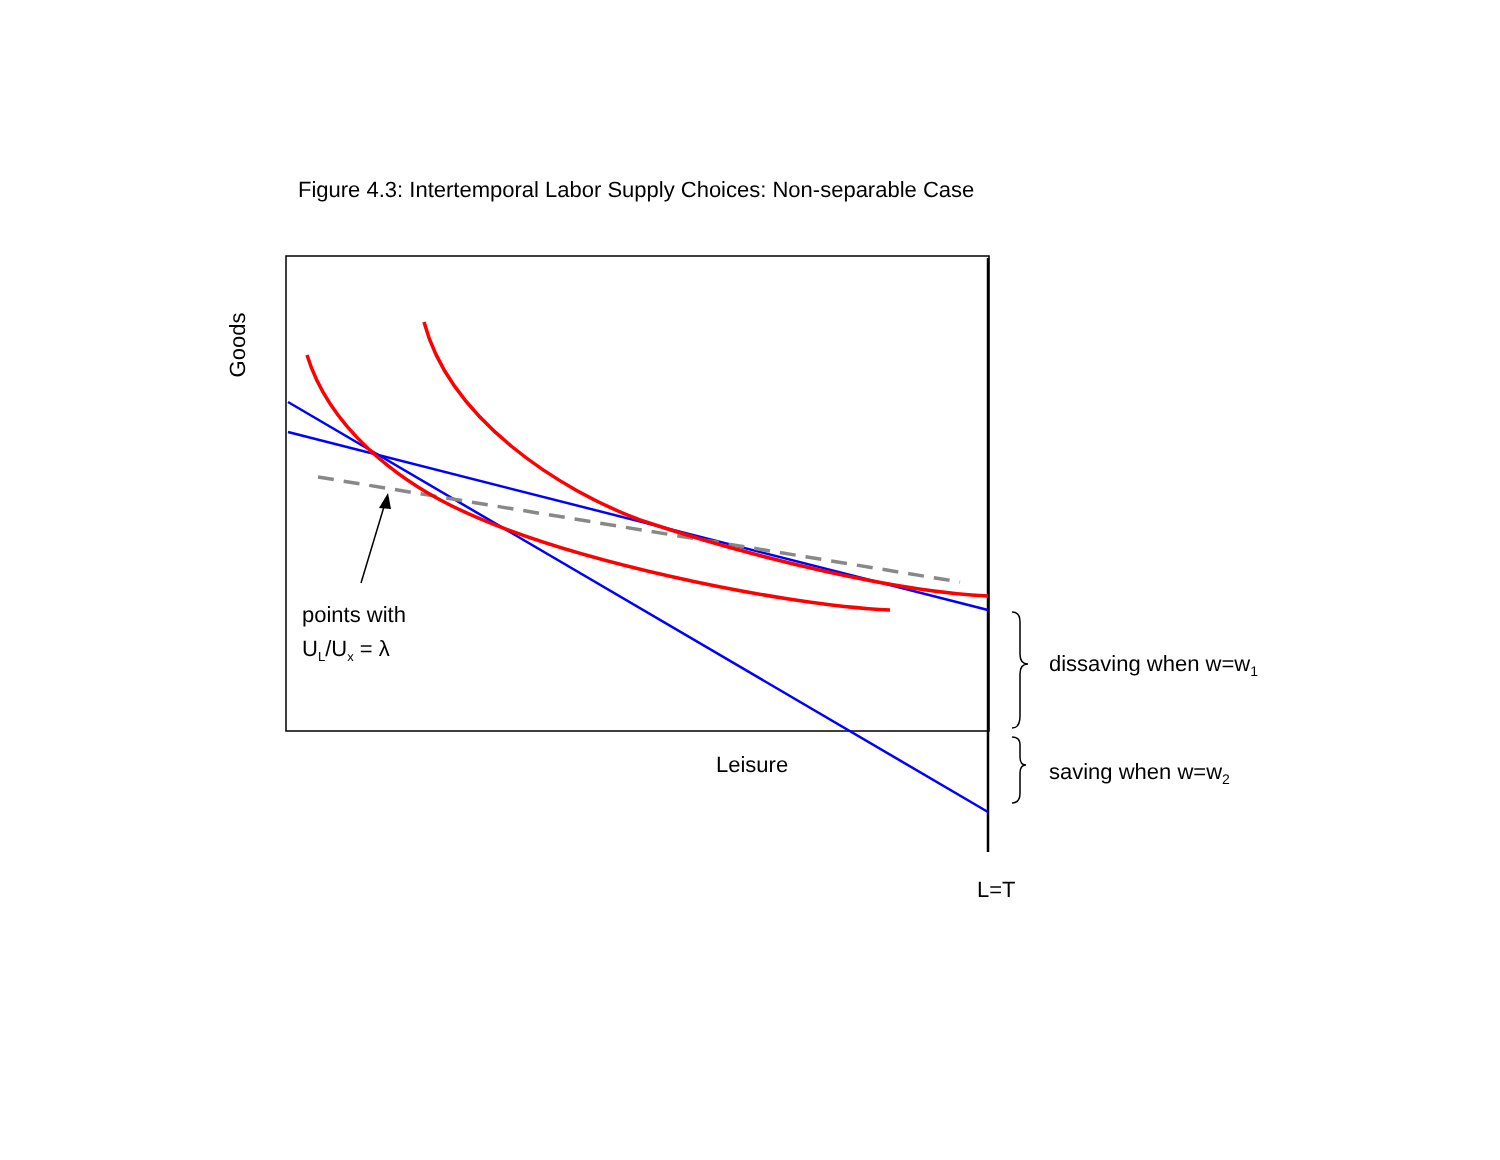Figure 4.3: Intertemporal Labor Supply Choices: Non-separable Case
Goods
points with
U<sub>L</sub>/U<sub>x</sub> = λ
dissaving when w=w<sub>1</sub>
Leisure saving when w=w<sub>2</sub>
L=T